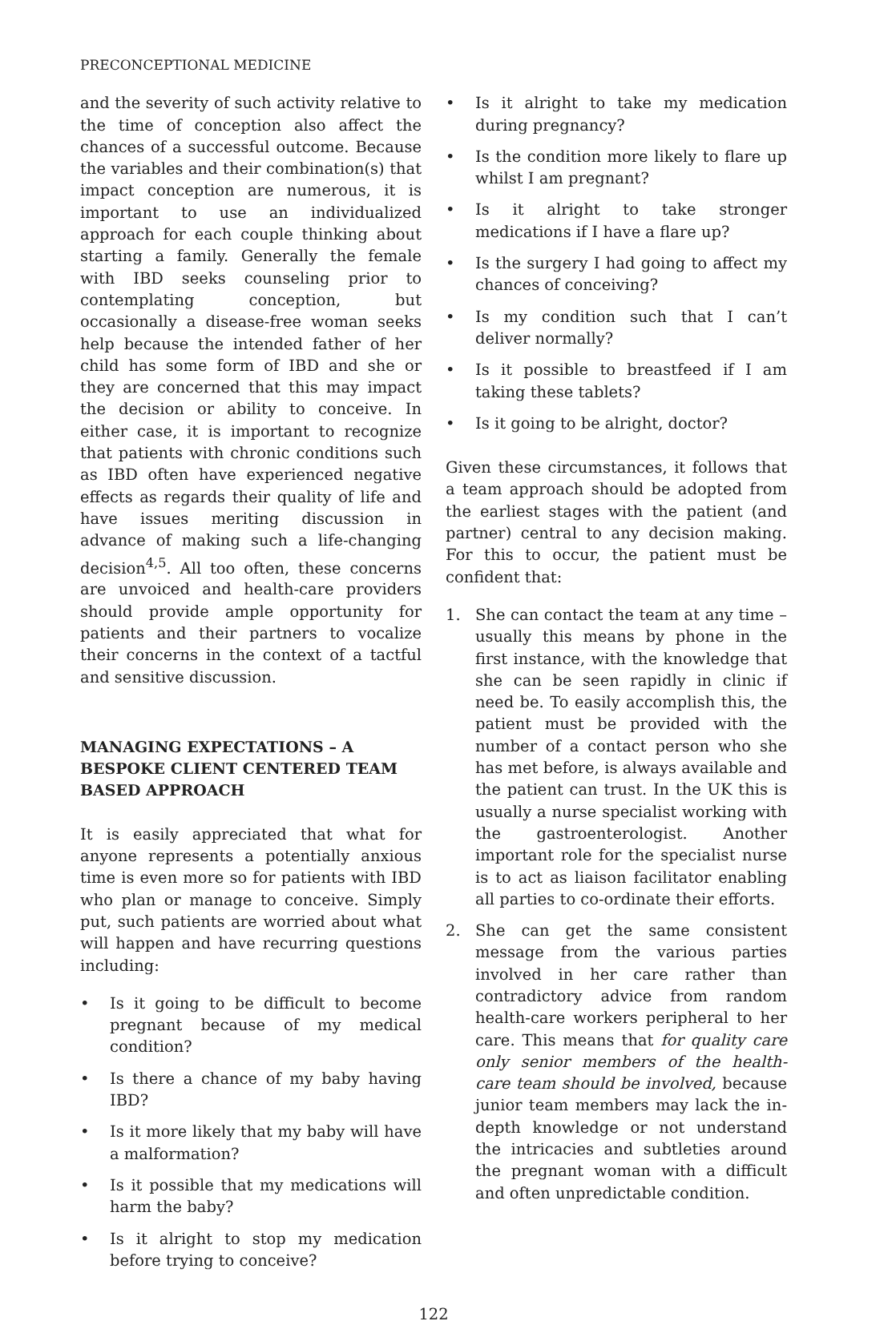PRECONCEPTIONAL MEDICINE
and the severity of such activity relative to the time of conception also affect the chances of a successful outcome. Because the variables and their combination(s) that impact conception are numerous, it is important to use an individualized approach for each couple thinking about starting a family. Generally the female with IBD seeks counseling prior to contemplating conception, but occasionally a disease-free woman seeks help because the intended father of her child has some form of IBD and she or they are concerned that this may impact the decision or ability to conceive. In either case, it is important to recognize that patients with chronic conditions such as IBD often have experienced negative effects as regards their quality of life and have issues meriting discussion in advance of making such a life-changing decision<sup>4,5</sup>. All too often, these concerns are unvoiced and health-care providers should provide ample opportunity for patients and their partners to vocalize their concerns in the context of a tactful and sensitive discussion.
MANAGING EXPECTATIONS – A BESPOKE CLIENT CENTERED TEAM BASED APPROACH
It is easily appreciated that what for anyone represents a potentially anxious time is even more so for patients with IBD who plan or manage to conceive. Simply put, such patients are worried about what will happen and have recurring questions including:
• Is it going to be difficult to become pregnant because of my medical condition?
• Is there a chance of my baby having IBD?
• Is it more likely that my baby will have a malformation?
• Is it possible that my medications will harm the baby?
• Is it alright to stop my medication before trying to conceive?
• Is it alright to take my medication during pregnancy?
• Is the condition more likely to flare up whilst I am pregnant?
• Is it alright to take stronger medications if I have a flare up?
• Is the surgery I had going to affect my chances of conceiving?
• Is my condition such that I can’t deliver normally?
• Is it possible to breastfeed if I am taking these tablets?
• Is it going to be alright, doctor?
Given these circumstances, it follows that a team approach should be adopted from the earliest stages with the patient (and partner) central to any decision making. For this to occur, the patient must be confident that:
1. She can contact the team at any time – usually this means by phone in the first instance, with the knowledge that she can be seen rapidly in clinic if need be. To easily accomplish this, the patient must be provided with the number of a contact person who she has met before, is always available and the patient can trust. In the UK this is usually a nurse specialist working with the gastroenterologist. Another important role for the specialist nurse is to act as liaison facilitator enabling all parties to co-ordinate their efforts.
2. She can get the same consistent message from the various parties involved in her care rather than contradictory advice from random health-care workers peripheral to her care. This means that for quality care only senior members of the health-care team should be involved, because junior team members may lack the in-depth knowledge or not understand the intricacies and subtleties around the pregnant woman with a difficult and often unpredictable condition.
122